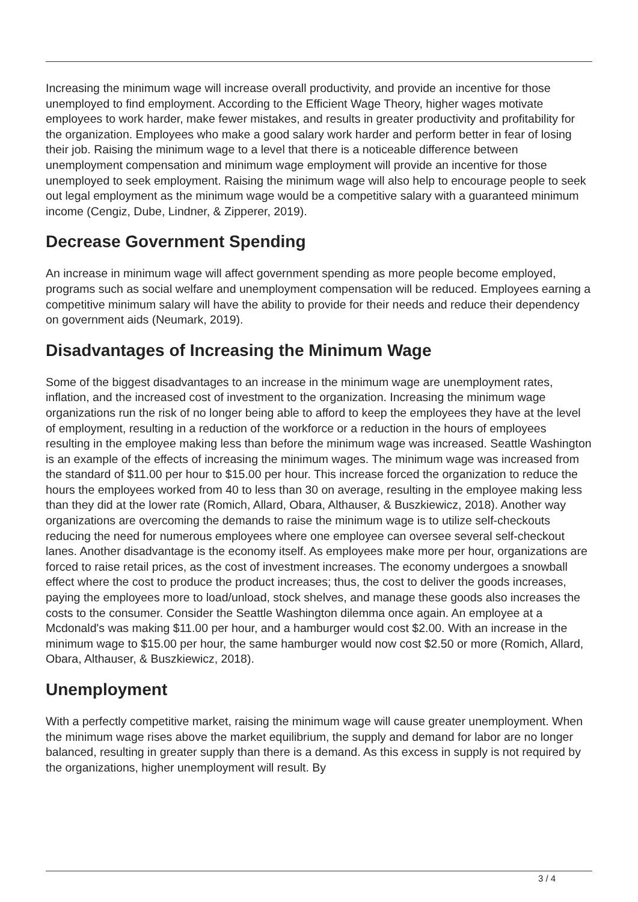Increasing the minimum wage will increase overall productivity, and provide an incentive for those unemployed to find employment. According to the Efficient Wage Theory, higher wages motivate employees to work harder, make fewer mistakes, and results in greater productivity and profitability for the organization. Employees who make a good salary work harder and perform better in fear of losing their job. Raising the minimum wage to a level that there is a noticeable difference between unemployment compensation and minimum wage employment will provide an incentive for those unemployed to seek employment. Raising the minimum wage will also help to encourage people to seek out legal employment as the minimum wage would be a competitive salary with a guaranteed minimum income (Cengiz, Dube, Lindner, & Zipperer, 2019).
Decrease Government Spending
An increase in minimum wage will affect government spending as more people become employed, programs such as social welfare and unemployment compensation will be reduced. Employees earning a competitive minimum salary will have the ability to provide for their needs and reduce their dependency on government aids (Neumark, 2019).
Disadvantages of Increasing the Minimum Wage
Some of the biggest disadvantages to an increase in the minimum wage are unemployment rates, inflation, and the increased cost of investment to the organization. Increasing the minimum wage organizations run the risk of no longer being able to afford to keep the employees they have at the level of employment, resulting in a reduction of the workforce or a reduction in the hours of employees resulting in the employee making less than before the minimum wage was increased. Seattle Washington is an example of the effects of increasing the minimum wages. The minimum wage was increased from the standard of $11.00 per hour to $15.00 per hour. This increase forced the organization to reduce the hours the employees worked from 40 to less than 30 on average, resulting in the employee making less than they did at the lower rate (Romich, Allard, Obara, Althauser, & Buszkiewicz, 2018). Another way organizations are overcoming the demands to raise the minimum wage is to utilize self-checkouts reducing the need for numerous employees where one employee can oversee several self-checkout lanes. Another disadvantage is the economy itself. As employees make more per hour, organizations are forced to raise retail prices, as the cost of investment increases. The economy undergoes a snowball effect where the cost to produce the product increases; thus, the cost to deliver the goods increases, paying the employees more to load/unload, stock shelves, and manage these goods also increases the costs to the consumer. Consider the Seattle Washington dilemma once again. An employee at a Mcdonald's was making $11.00 per hour, and a hamburger would cost $2.00. With an increase in the minimum wage to $15.00 per hour, the same hamburger would now cost $2.50 or more (Romich, Allard, Obara, Althauser, & Buszkiewicz, 2018).
Unemployment
With a perfectly competitive market, raising the minimum wage will cause greater unemployment. When the minimum wage rises above the market equilibrium, the supply and demand for labor are no longer balanced, resulting in greater supply than there is a demand. As this excess in supply is not required by the organizations, higher unemployment will result. By
3 / 4